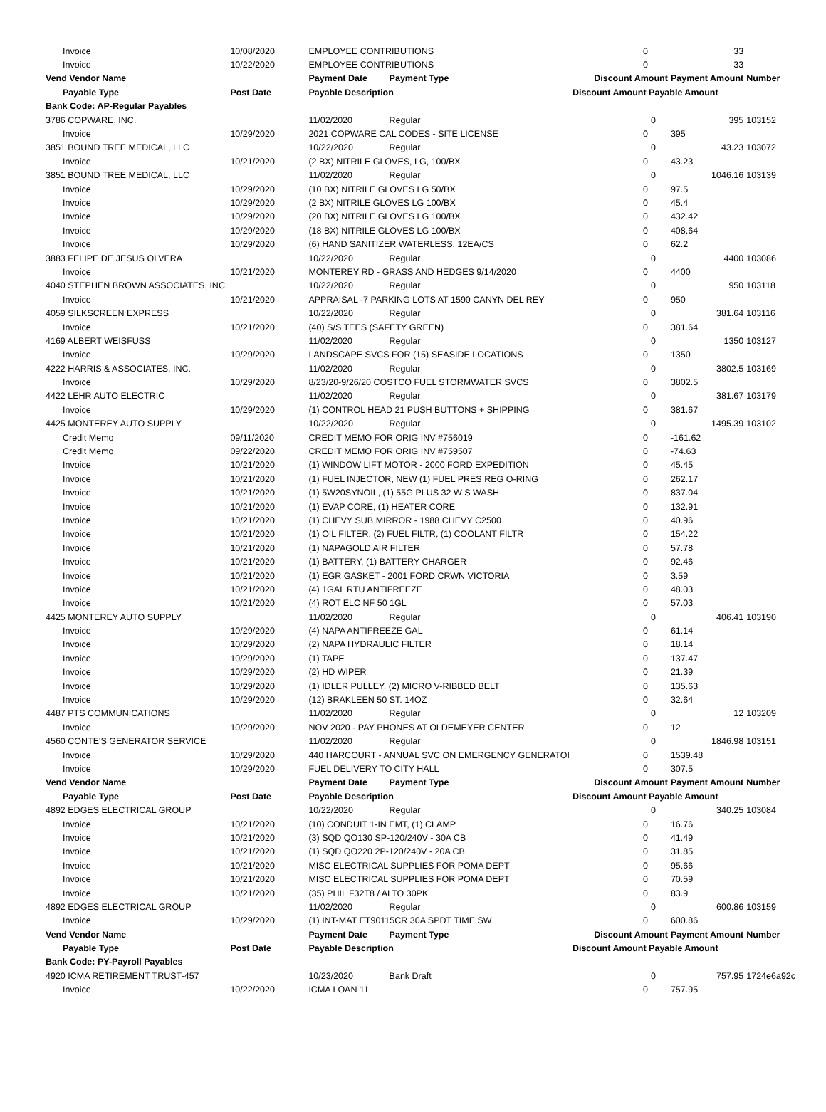| Invoice | 10/08/2020 | EMPLOYEE CONTRIBUTIONS | | 0 | | 33 | |
| Invoice | 10/22/2020 | EMPLOYEE CONTRIBUTIONS | | 0 | | 33 | |
| Vend Vendor Name | | Payment Date | Payment Type | Discount Amount | | Payment Amount | Number |
| Payable Type | Post Date | Payable Description | | Discount Amount Payable Amount | | | |
| Bank Code: AP-Regular Payables | | | | | | | |
| 3786 COPWARE, INC. | | 11/02/2020 | Regular | | 0 | 395 | 103152 |
| Invoice | 10/29/2020 | 2021 COPWARE CAL CODES - SITE LICENSE | | 0 | | 395 | |
| 3851 BOUND TREE MEDICAL, LLC | | 10/22/2020 | Regular | | 0 | 43.23 | 103072 |
| Invoice | 10/21/2020 | (2 BX) NITRILE GLOVES, LG, 100/BX | | 0 | | 43.23 | |
| 3851 BOUND TREE MEDICAL, LLC | | 11/02/2020 | Regular | | 0 | 1046.16 | 103139 |
| Invoice | 10/29/2020 | (10 BX) NITRILE GLOVES LG 50/BX | | 0 | | 97.5 | |
| Invoice | 10/29/2020 | (2 BX) NITRILE GLOVES LG 100/BX | | 0 | | 45.4 | |
| Invoice | 10/29/2020 | (20 BX) NITRILE GLOVES LG 100/BX | | 0 | | 432.42 | |
| Invoice | 10/29/2020 | (18 BX) NITRILE GLOVES LG 100/BX | | 0 | | 408.64 | |
| Invoice | 10/29/2020 | (6) HAND SANITIZER WATERLESS, 12EA/CS | | 0 | | 62.2 | |
| 3883 FELIPE DE JESUS OLVERA | | 10/22/2020 | Regular | | 0 | 4400 | 103086 |
| Invoice | 10/21/2020 | MONTEREY RD - GRASS AND HEDGES 9/14/2020 | | 0 | | 4400 | |
| 4040 STEPHEN BROWN ASSOCIATES, INC. | | 10/22/2020 | Regular | | 0 | 950 | 103118 |
| Invoice | 10/21/2020 | APPRAISAL -7 PARKING LOTS AT 1590 CANYN DEL REY | | 0 | | 950 | |
| 4059 SILKSCREEN EXPRESS | | 10/22/2020 | Regular | | 0 | 381.64 | 103116 |
| Invoice | 10/21/2020 | (40) S/S TEES (SAFETY GREEN) | | 0 | | 381.64 | |
| 4169 ALBERT WEISFUSS | | 11/02/2020 | Regular | | 0 | 1350 | 103127 |
| Invoice | 10/29/2020 | LANDSCAPE SVCS FOR (15) SEASIDE LOCATIONS | | 0 | | 1350 | |
| 4222 HARRIS & ASSOCIATES, INC. | | 11/02/2020 | Regular | | 0 | 3802.5 | 103169 |
| Invoice | 10/29/2020 | 8/23/20-9/26/20 COSTCO FUEL STORMWATER SVCS | | 0 | | 3802.5 | |
| 4422 LEHR AUTO ELECTRIC | | 11/02/2020 | Regular | | 0 | 381.67 | 103179 |
| Invoice | 10/29/2020 | (1) CONTROL HEAD 21 PUSH BUTTONS + SHIPPING | | 0 | | 381.67 | |
| 4425 MONTEREY AUTO SUPPLY | | 10/22/2020 | Regular | | 0 | 1495.39 | 103102 |
| Credit Memo | 09/11/2020 | CREDIT MEMO FOR ORIG INV #756019 | | 0 | | -161.62 | |
| Credit Memo | 09/22/2020 | CREDIT MEMO FOR ORIG INV #759507 | | 0 | | -74.63 | |
| Invoice | 10/21/2020 | (1) WINDOW LIFT MOTOR - 2000 FORD EXPEDITION | | 0 | | 45.45 | |
| Invoice | 10/21/2020 | (1) FUEL INJECTOR, NEW (1) FUEL PRES REG O-RING | | 0 | | 262.17 | |
| Invoice | 10/21/2020 | (1) 5W20SYNOIL, (1) 55G PLUS 32 W S WASH | | 0 | | 837.04 | |
| Invoice | 10/21/2020 | (1) EVAP CORE, (1) HEATER CORE | | 0 | | 132.91 | |
| Invoice | 10/21/2020 | (1) CHEVY SUB MIRROR - 1988 CHEVY C2500 | | 0 | | 40.96 | |
| Invoice | 10/21/2020 | (1) OIL FILTER, (2) FUEL FILTR, (1) COOLANT FILTR | | 0 | | 154.22 | |
| Invoice | 10/21/2020 | (1) NAPAGOLD AIR FILTER | | 0 | | 57.78 | |
| Invoice | 10/21/2020 | (1) BATTERY, (1) BATTERY CHARGER | | 0 | | 92.46 | |
| Invoice | 10/21/2020 | (1) EGR GASKET - 2001 FORD CRWN VICTORIA | | 0 | | 3.59 | |
| Invoice | 10/21/2020 | (4) 1GAL RTU ANTIFREEZE | | 0 | | 48.03 | |
| Invoice | 10/21/2020 | (4) ROT ELC NF 50 1GL | | 0 | | 57.03 | |
| 4425 MONTEREY AUTO SUPPLY | | 11/02/2020 | Regular | | 0 | 406.41 | 103190 |
| Invoice | 10/29/2020 | (4) NAPA ANTIFREEZE GAL | | 0 | | 61.14 | |
| Invoice | 10/29/2020 | (2) NAPA HYDRAULIC FILTER | | 0 | | 18.14 | |
| Invoice | 10/29/2020 | (1) TAPE | | 0 | | 137.47 | |
| Invoice | 10/29/2020 | (2) HD WIPER | | 0 | | 21.39 | |
| Invoice | 10/29/2020 | (1) IDLER PULLEY, (2) MICRO V-RIBBED BELT | | 0 | | 135.63 | |
| Invoice | 10/29/2020 | (12) BRAKLEEN 50 ST. 14OZ | | 0 | | 32.64 | |
| 4487 PTS COMMUNICATIONS | | 11/02/2020 | Regular | | 0 | 12 | 103209 |
| Invoice | 10/29/2020 | NOV 2020 - PAY PHONES AT OLDEMEYER CENTER | | 0 | | 12 | |
| 4560 CONTE'S GENERATOR SERVICE | | 11/02/2020 | Regular | | 0 | 1846.98 | 103151 |
| Invoice | 10/29/2020 | 440 HARCOURT - ANNUAL SVC ON EMERGENCY GENERATOI | | 0 | | 1539.48 | |
| Invoice | 10/29/2020 | FUEL DELIVERY TO CITY HALL | | 0 | | 307.5 | |
| Vend Vendor Name | | Payment Date | Payment Type | Discount Amount | | Payment Amount | Number |
| Payable Type | Post Date | Payable Description | | Discount Amount Payable Amount | | | |
| 4892 EDGES ELECTRICAL GROUP | | 10/22/2020 | Regular | | 0 | 340.25 | 103084 |
| Invoice | 10/21/2020 | (10) CONDUIT 1-IN EMT, (1) CLAMP | | 0 | | 16.76 | |
| Invoice | 10/21/2020 | (3) SQD QO130 SP-120/240V - 30A CB | | 0 | | 41.49 | |
| Invoice | 10/21/2020 | (1) SQD QO220 2P-120/240V - 20A CB | | 0 | | 31.85 | |
| Invoice | 10/21/2020 | MISC ELECTRICAL SUPPLIES FOR POMA DEPT | | 0 | | 95.66 | |
| Invoice | 10/21/2020 | MISC ELECTRICAL SUPPLIES FOR POMA DEPT | | 0 | | 70.59 | |
| Invoice | 10/21/2020 | (35) PHIL F32T8 / ALTO 30PK | | 0 | | 83.9 | |
| 4892 EDGES ELECTRICAL GROUP | | 11/02/2020 | Regular | | 0 | 600.86 | 103159 |
| Invoice | 10/29/2020 | (1) INT-MAT ET90115CR 30A SPDT TIME SW | | 0 | | 600.86 | |
| Vend Vendor Name | | Payment Date | Payment Type | Discount Amount | | Payment Amount | Number |
| Payable Type | Post Date | Payable Description | | Discount Amount Payable Amount | | | |
| Bank Code: PY-Payroll Payables | | | | | | | |
| 4920 ICMA RETIREMENT TRUST-457 | | 10/23/2020 | Bank Draft | | 0 | 757.95 | 1724e6a92c |
| Invoice | 10/22/2020 | ICMA LOAN 11 | | 0 | | 757.95 | |